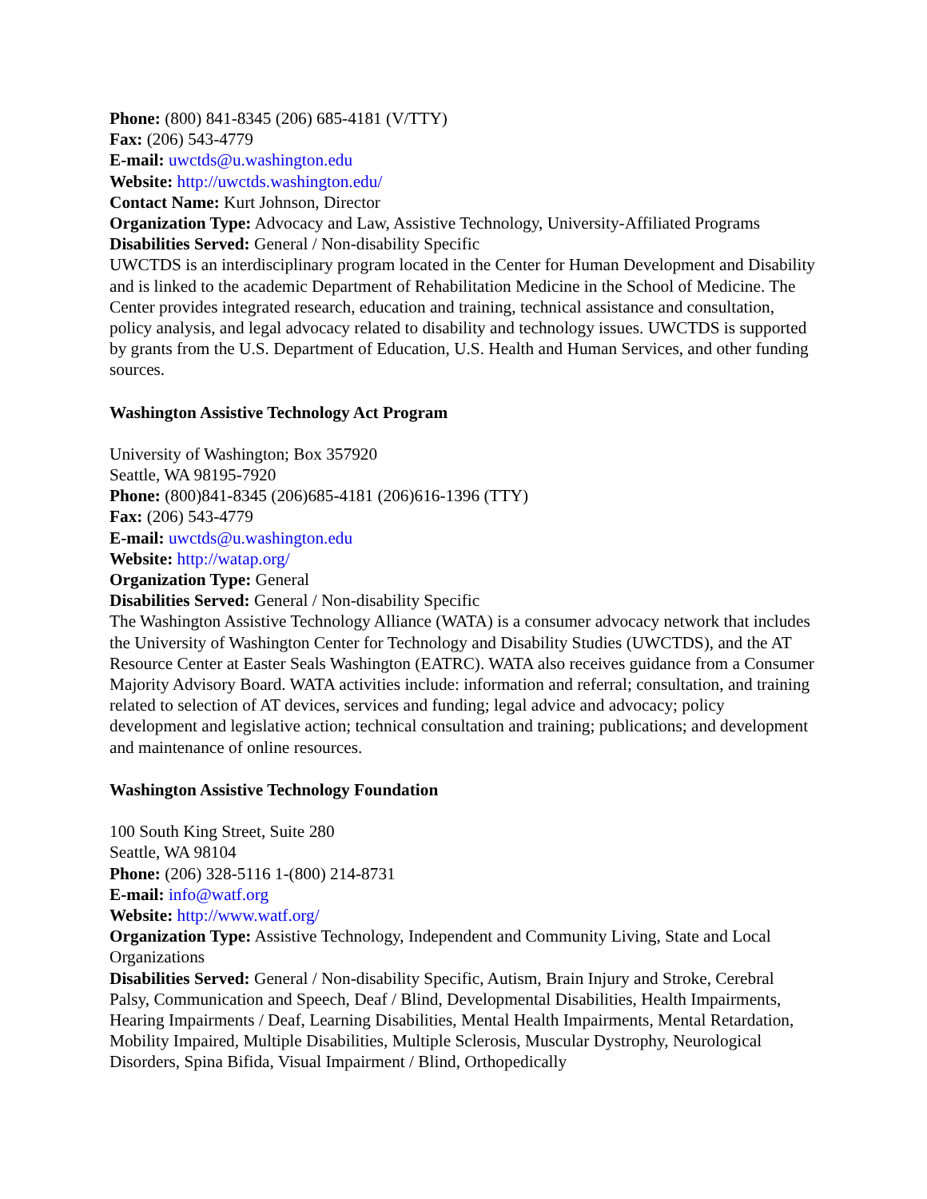Phone: (800) 841-8345 (206) 685-4181 (V/TTY)
Fax: (206) 543-4779
E-mail: uwctds@u.washington.edu
Website: http://uwctds.washington.edu/
Contact Name: Kurt Johnson, Director
Organization Type: Advocacy and Law, Assistive Technology, University-Affiliated Programs
Disabilities Served: General / Non-disability Specific
UWCTDS is an interdisciplinary program located in the Center for Human Development and Disability and is linked to the academic Department of Rehabilitation Medicine in the School of Medicine. The Center provides integrated research, education and training, technical assistance and consultation, policy analysis, and legal advocacy related to disability and technology issues. UWCTDS is supported by grants from the U.S. Department of Education, U.S. Health and Human Services, and other funding sources.
Washington Assistive Technology Act Program
University of Washington; Box 357920
Seattle, WA 98195-7920
Phone: (800)841-8345 (206)685-4181 (206)616-1396 (TTY)
Fax: (206) 543-4779
E-mail: uwctds@u.washington.edu
Website: http://watap.org/
Organization Type: General
Disabilities Served: General / Non-disability Specific
The Washington Assistive Technology Alliance (WATA) is a consumer advocacy network that includes the University of Washington Center for Technology and Disability Studies (UWCTDS), and the AT Resource Center at Easter Seals Washington (EATRC). WATA also receives guidance from a Consumer Majority Advisory Board. WATA activities include: information and referral; consultation, and training related to selection of AT devices, services and funding; legal advice and advocacy; policy development and legislative action; technical consultation and training; publications; and development and maintenance of online resources.
Washington Assistive Technology Foundation
100 South King Street, Suite 280
Seattle, WA 98104
Phone: (206) 328-5116 1-(800) 214-8731
E-mail: info@watf.org
Website: http://www.watf.org/
Organization Type: Assistive Technology, Independent and Community Living, State and Local Organizations
Disabilities Served: General / Non-disability Specific, Autism, Brain Injury and Stroke, Cerebral Palsy, Communication and Speech, Deaf / Blind, Developmental Disabilities, Health Impairments, Hearing Impairments / Deaf, Learning Disabilities, Mental Health Impairments, Mental Retardation, Mobility Impaired, Multiple Disabilities, Multiple Sclerosis, Muscular Dystrophy, Neurological Disorders, Spina Bifida, Visual Impairment / Blind, Orthopedically